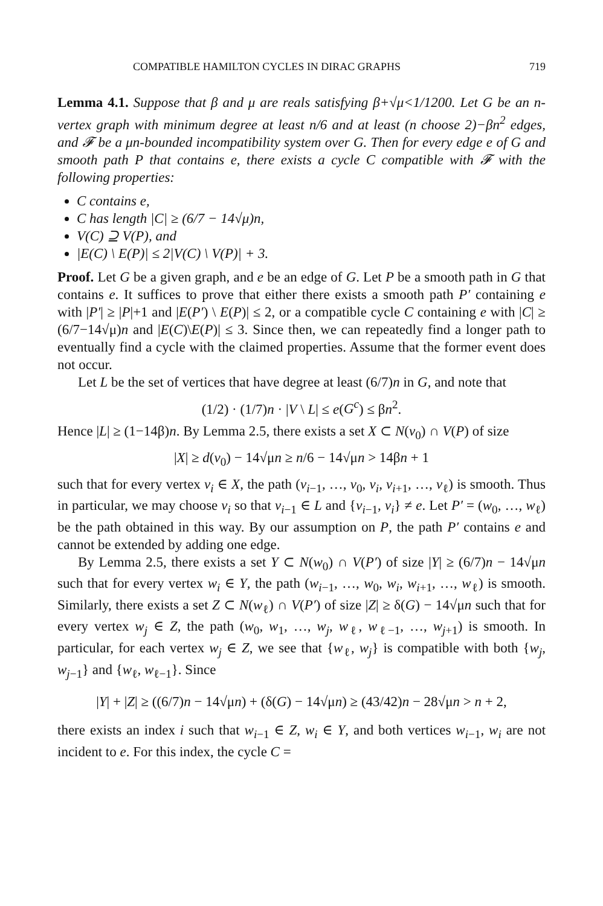COMPATIBLE HAMILTON CYCLES IN DIRAC GRAPHS 719
Lemma 4.1. Suppose that β and μ are reals satisfying β+√μ<1/1200. Let G be an n-vertex graph with minimum degree at least n/6 and at least (n choose 2)−βn<sup>2</sup> edges, and 𝓕 be a μn-bounded incompatibility system over G. Then for every edge e of G and smooth path P that contains e, there exists a cycle C compatible with 𝓕 with the following properties:
C contains e,
C has length |C| ≥ (6/7 − 14√μ)n,
V(C) ⊇ V(P), and
|E(C) \ E(P)| ≤ 2|V(C) \ V(P)| + 3.
Proof. Let G be a given graph, and e be an edge of G. Let P be a smooth path in G that contains e. It suffices to prove that either there exists a smooth path P′ containing e with |P′| ≥ |P|+1 and |E(P′) \ E(P)| ≤ 2, or a compatible cycle C containing e with |C| ≥ (6/7−14√μ)n and |E(C)\E(P)| ≤ 3. Since then, we can repeatedly find a longer path to eventually find a cycle with the claimed properties. Assume that the former event does not occur.
Let L be the set of vertices that have degree at least (6/7)n in G, and note that
(1/2) · (1/7)n · |V \ L| ≤ e(G<sup>c</sup>) ≤ βn<sup>2</sup>.
Hence |L| ≥ (1−14β)n. By Lemma 2.5, there exists a set X ⊂ N(v<sub>0</sub>) ∩ V(P) of size
|X| ≥ d(v<sub>0</sub>) − 14√μn ≥ n/6 − 14√μn > 14βn + 1
such that for every vertex v<sub>i</sub> ∈ X, the path (v<sub>i−1</sub>, …, v<sub>0</sub>, v<sub>i</sub>, v<sub>i+1</sub>, …, v<sub>ℓ</sub>) is smooth. Thus in particular, we may choose v<sub>i</sub> so that v<sub>i−1</sub> ∈ L and {v<sub>i−1</sub>, v<sub>i</sub>} ≠ e. Let P′ = (w<sub>0</sub>, …, w<sub>ℓ</sub>) be the path obtained in this way. By our assumption on P, the path P′ contains e and cannot be extended by adding one edge.
By Lemma 2.5, there exists a set Y ⊂ N(w<sub>0</sub>) ∩ V(P′) of size |Y| ≥ (6/7)n − 14√μn such that for every vertex w<sub>i</sub> ∈ Y, the path (w<sub>i−1</sub>, …, w<sub>0</sub>, w<sub>i</sub>, w<sub>i+1</sub>, …, w<sub>ℓ</sub>) is smooth. Similarly, there exists a set Z ⊂ N(w<sub>ℓ</sub>) ∩ V(P′) of size |Z| ≥ δ(G) − 14√μn such that for every vertex w<sub>j</sub> ∈ Z, the path (w<sub>0</sub>, w<sub>1</sub>, …, w<sub>j</sub>, w<sub>ℓ</sub>, w<sub>ℓ−1</sub>, …, w<sub>j+1</sub>) is smooth. In particular, for each vertex w<sub>j</sub> ∈ Z, we see that {w<sub>ℓ</sub>, w<sub>j</sub>} is compatible with both {w<sub>j</sub>, w<sub>j−1</sub>} and {w<sub>ℓ</sub>, w<sub>ℓ−1</sub>}. Since
|Y| + |Z| ≥ ((6/7)n − 14√μn) + (δ(G) − 14√μn) ≥ (43/42)n − 28√μn > n + 2,
there exists an index i such that w<sub>i−1</sub> ∈ Z, w<sub>i</sub> ∈ Y, and both vertices w<sub>i−1</sub>, w<sub>i</sub> are not incident to e. For this index, the cycle C =